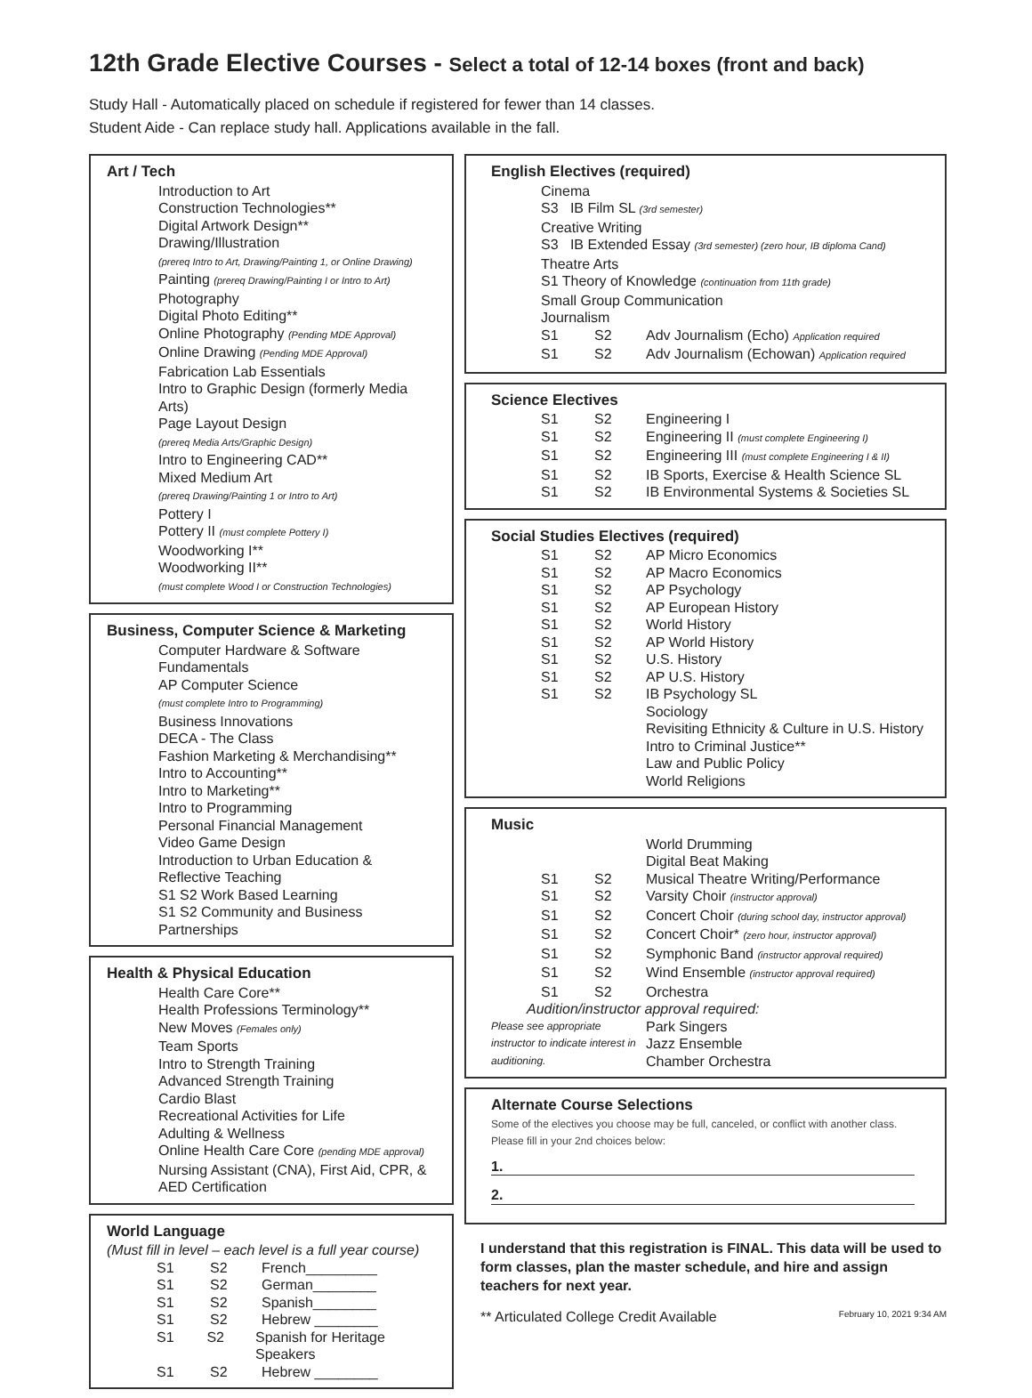12th Grade Elective Courses - Select a total of 12-14 boxes (front and back)
Study Hall - Automatically placed on schedule if registered for fewer than 14 classes.
Student Aide - Can replace study hall. Applications available in the fall.
Art / Tech
Introduction to Art
Construction Technologies**
Digital Artwork Design**
Drawing/Illustration
(prereq Intro to Art, Drawing/Painting 1, or Online Drawing)
Painting (prereq Drawing/Painting I or Intro to Art)
Photography
Digital Photo Editing**
Online Photography (Pending MDE Approval)
Online Drawing (Pending MDE Approval)
Fabrication Lab Essentials
Intro to Graphic Design (formerly Media Arts)
Page Layout Design
(prereq Media Arts/Graphic Design)
Intro to Engineering CAD**
Mixed Medium Art
(prereq Drawing/Painting 1 or Intro to Art)
Pottery I
Pottery II (must complete Pottery I)
Woodworking I**
Woodworking II**
(must complete Wood I or Construction Technologies)
Business, Computer Science & Marketing
Computer Hardware & Software Fundamentals
AP Computer Science
(must complete Intro to Programming)
Business Innovations
DECA - The Class
Fashion Marketing & Merchandising**
Intro to Accounting**
Intro to Marketing**
Intro to Programming
Personal Financial Management
Video Game Design
Introduction to Urban Education & Reflective Teaching
S1 S2 Work Based Learning
S1 S2 Community and Business Partnerships
Health & Physical Education
Health Care Core**
Health Professions Terminology**
New Moves (Females only)
Team Sports
Intro to Strength Training
Advanced Strength Training
Cardio Blast
Recreational Activities for Life
Adulting & Wellness
Online Health Care Core (pending MDE approval)
Nursing Assistant (CNA), First Aid, CPR, & AED Certification
World Language
(Must fill in level – each level is a full year course)
S1 S2 French_________
S1 S2 German________
S1 S2 Spanish________
S1 S2 Hebrew ________
S1 S2 Spanish for Heritage Speakers
S1 S2 Hebrew ________
English Electives (required)
Cinema
S3 IB Film SL (3rd semester)
Creative Writing
S3 IB Extended Essay (3rd semester) (zero hour, IB diploma Cand)
Theatre Arts
S1 Theory of Knowledge (continuation from 11th grade)
Small Group Communication
Journalism
S1 S2 Adv Journalism (Echo) Application required
S1 S2 Adv Journalism (Echowan) Application required
Science Electives
S1 S2 Engineering I
S1 S2 Engineering II (must complete Engineering I)
S1 S2 Engineering III (must complete Engineering I & II)
S1 S2 IB Sports, Exercise & Health Science SL
S1 S2 IB Environmental Systems & Societies SL
Social Studies Electives (required)
S1 S2 AP Micro Economics
S1 S2 AP Macro Economics
S1 S2 AP Psychology
S1 S2 AP European History
S1 S2 World History
S1 S2 AP World History
S1 S2 U.S. History
S1 S2 AP U.S. History
S1 S2 IB Psychology SL
Sociology
Revisiting Ethnicity & Culture in U.S. History
Intro to Criminal Justice**
Law and Public Policy
World Religions
Music
World Drumming
Digital Beat Making
S1 S2 Musical Theatre Writing/Performance
S1 S2 Varsity Choir (instructor approval)
S1 S2 Concert Choir (during school day, instructor approval)
S1 S2 Concert Choir* (zero hour, instructor approval)
S1 S2 Symphonic Band (instructor approval required)
S1 S2 Wind Ensemble (instructor approval required)
S1 S2 Orchestra
Audition/instructor approval required:
Please see appropriate instructor to indicate interest in auditioning. Park Singers
Jazz Ensemble
Chamber Orchestra
Alternate Course Selections
Some of the electives you choose may be full, canceled, or conflict with another class. Please fill in your 2nd choices below:
1.
2.
I understand that this registration is FINAL. This data will be used to form classes, plan the master schedule, and hire and assign teachers for next year.
** Articulated College Credit Available February 10, 2021 9:34 AM